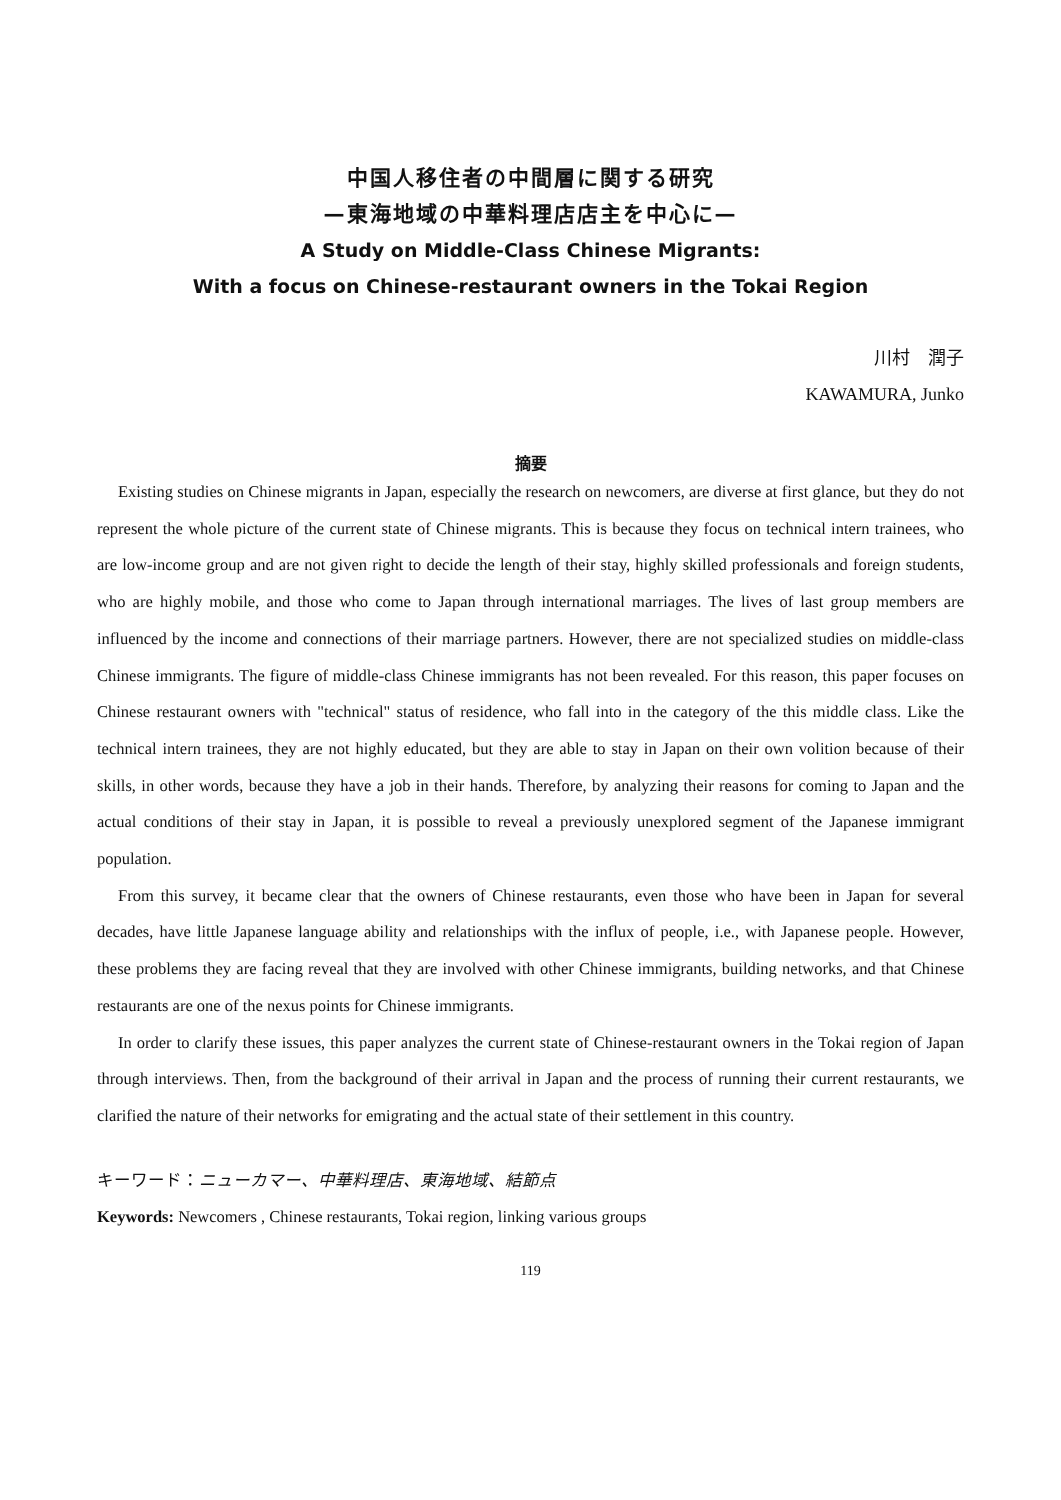中国人移住者の中間層に関する研究
—東海地域の中華料理店店主を中心に—
A Study on Middle-Class Chinese Migrants:
With a focus on Chinese-restaurant owners in the Tokai Region
川村　潤子
KAWAMURA, Junko
摘要
Existing studies on Chinese migrants in Japan, especially the research on newcomers, are diverse at first glance, but they do not represent the whole picture of the current state of Chinese migrants. This is because they focus on technical intern trainees, who are low-income group and are not given right to decide the length of their stay, highly skilled professionals and foreign students, who are highly mobile, and those who come to Japan through international marriages. The lives of last group members are influenced by the income and connections of their marriage partners. However, there are not specialized studies on middle-class Chinese immigrants. The figure of middle-class Chinese immigrants has not been revealed. For this reason, this paper focuses on Chinese restaurant owners with "technical" status of residence, who fall into in the category of the this middle class. Like the technical intern trainees, they are not highly educated, but they are able to stay in Japan on their own volition because of their skills, in other words, because they have a job in their hands. Therefore, by analyzing their reasons for coming to Japan and the actual conditions of their stay in Japan, it is possible to reveal a previously unexplored segment of the Japanese immigrant population.
From this survey, it became clear that the owners of Chinese restaurants, even those who have been in Japan for several decades, have little Japanese language ability and relationships with the influx of people, i.e., with Japanese people. However, these problems they are facing reveal that they are involved with other Chinese immigrants, building networks, and that Chinese restaurants are one of the nexus points for Chinese immigrants.
In order to clarify these issues, this paper analyzes the current state of Chinese-restaurant owners in the Tokai region of Japan through interviews. Then, from the background of their arrival in Japan and the process of running their current restaurants, we clarified the nature of their networks for emigrating and the actual state of their settlement in this country.
キーワード：ニューカマー、中華料理店、東海地域、結節点
Keywords: Newcomers , Chinese restaurants, Tokai region, linking various groups
119